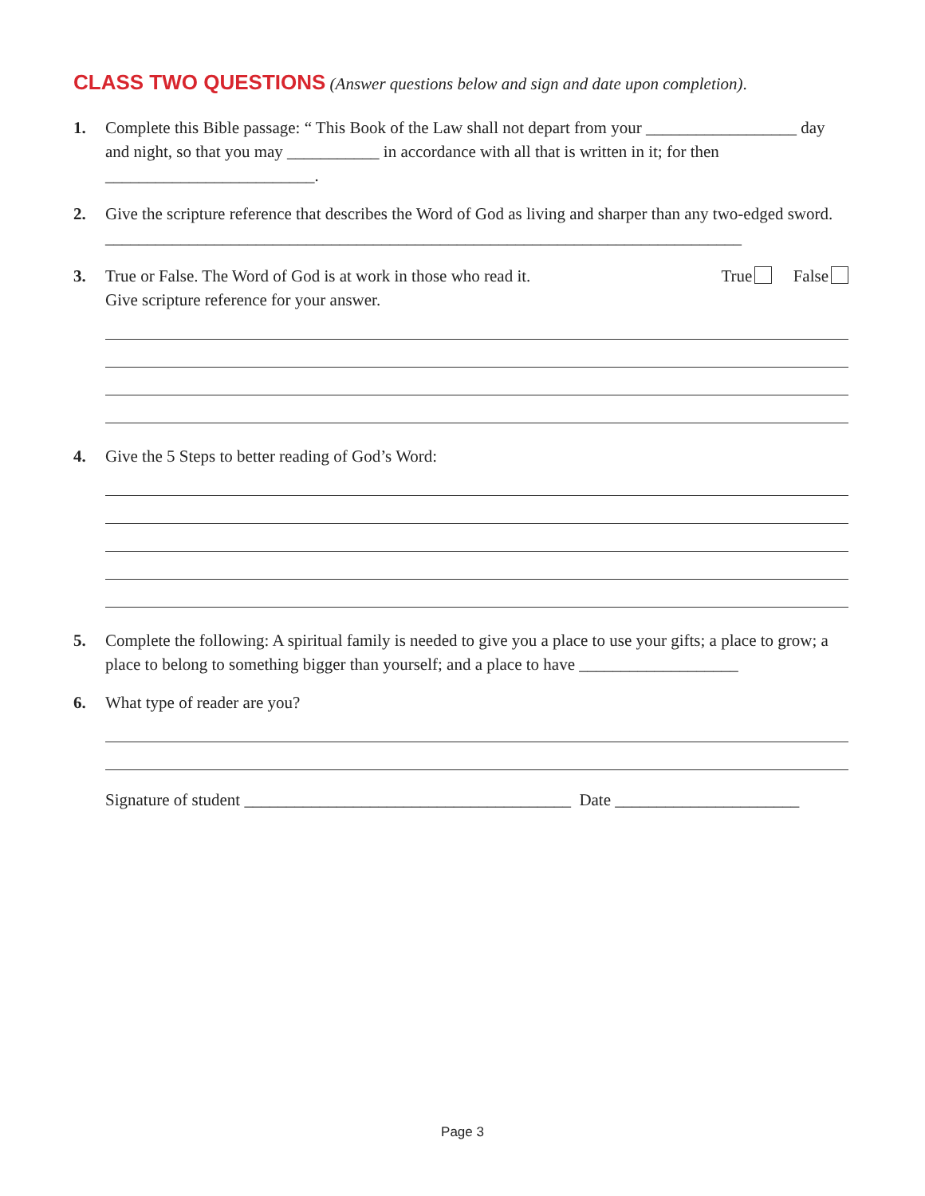CLASS TWO QUESTIONS (Answer questions below and sign and date upon completion).
1. Complete this Bible passage: “ This Book of the Law shall not depart from your __________________ day and night, so that you may ___________ in accordance with all that is written in it; for then _________________________.
2. Give the scripture reference that describes the Word of God as living and sharper than any two-edged sword. ____________________________________________________________________________
3. True or False. The Word of God is at work in those who read it. True False
Give scripture reference for your answer.
4. Give the 5 Steps to better reading of God’s Word:
5. Complete the following: A spiritual family is needed to give you a place to use your gifts; a place to grow; a place to belong to something bigger than yourself; and a place to have ___________________
6. What type of reader are you?
Signature of student _______________________________________ Date ______________________
Page 3